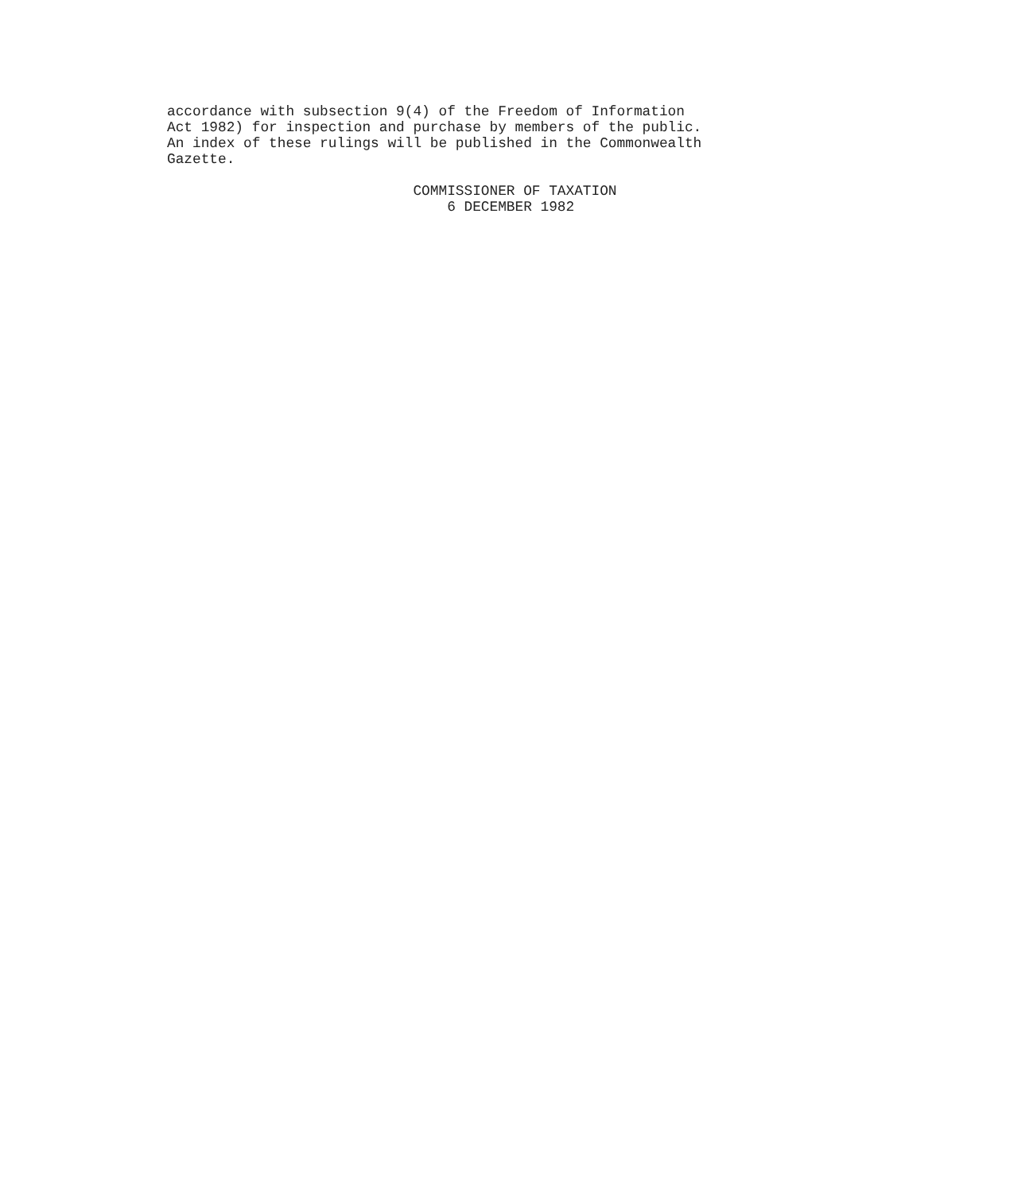accordance with subsection 9(4) of the Freedom of Information
Act 1982) for inspection and purchase by members of the public.
An index of these rulings will be published in the Commonwealth
Gazette.

                             COMMISSIONER OF TAXATION
                                 6 DECEMBER 1982